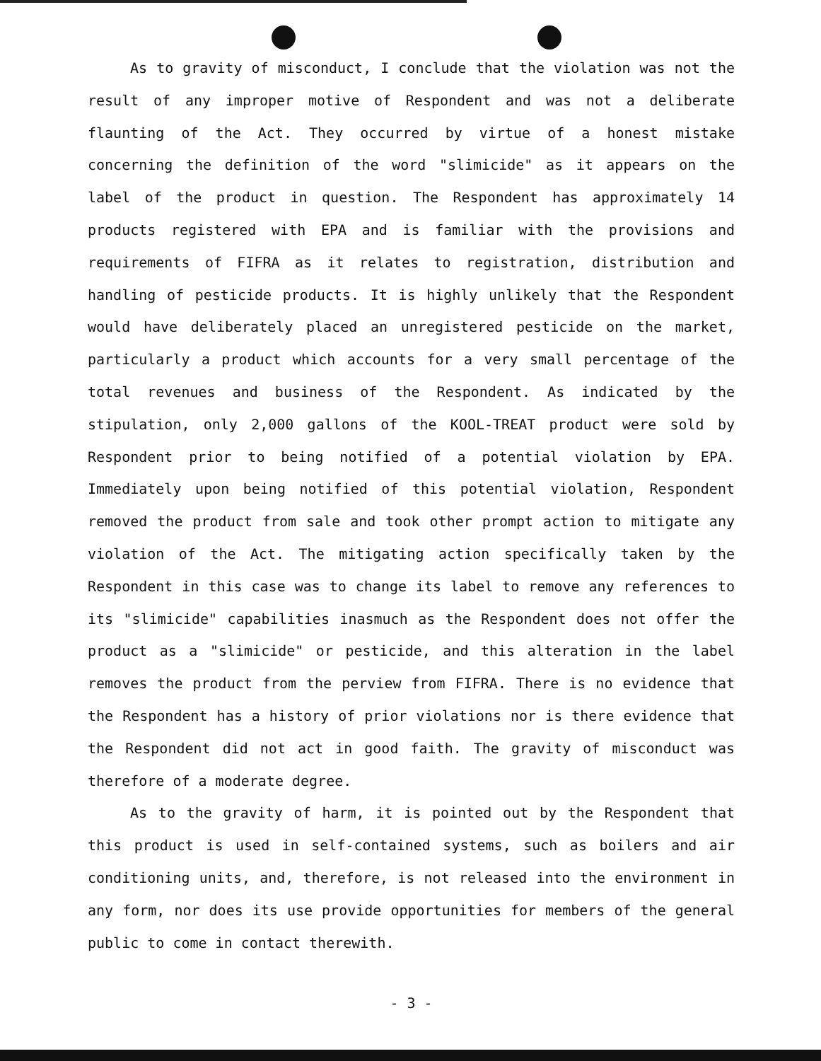As to gravity of misconduct, I conclude that the violation was not the result of any improper motive of Respondent and was not a deliberate flaunting of the Act. They occurred by virtue of a honest mistake concerning the definition of the word "slimicide" as it appears on the label of the product in question. The Respondent has approximately 14 products registered with EPA and is familiar with the provisions and requirements of FIFRA as it relates to registration, distribution and handling of pesticide products. It is highly unlikely that the Respondent would have deliberately placed an unregistered pesticide on the market, particularly a product which accounts for a very small percentage of the total revenues and business of the Respondent. As indicated by the stipulation, only 2,000 gallons of the KOOL-TREAT product were sold by Respondent prior to being notified of a potential violation by EPA. Immediately upon being notified of this potential violation, Respondent removed the product from sale and took other prompt action to mitigate any violation of the Act. The mitigating action specifically taken by the Respondent in this case was to change its label to remove any references to its "slimicide" capabilities inasmuch as the Respondent does not offer the product as a "slimicide" or pesticide, and this alteration in the label removes the product from the perview from FIFRA. There is no evidence that the Respondent has a history of prior violations nor is there evidence that the Respondent did not act in good faith. The gravity of misconduct was therefore of a moderate degree.
As to the gravity of harm, it is pointed out by the Respondent that this product is used in self-contained systems, such as boilers and air conditioning units, and, therefore, is not released into the environment in any form, nor does its use provide opportunities for members of the general public to come in contact therewith.
- 3 -